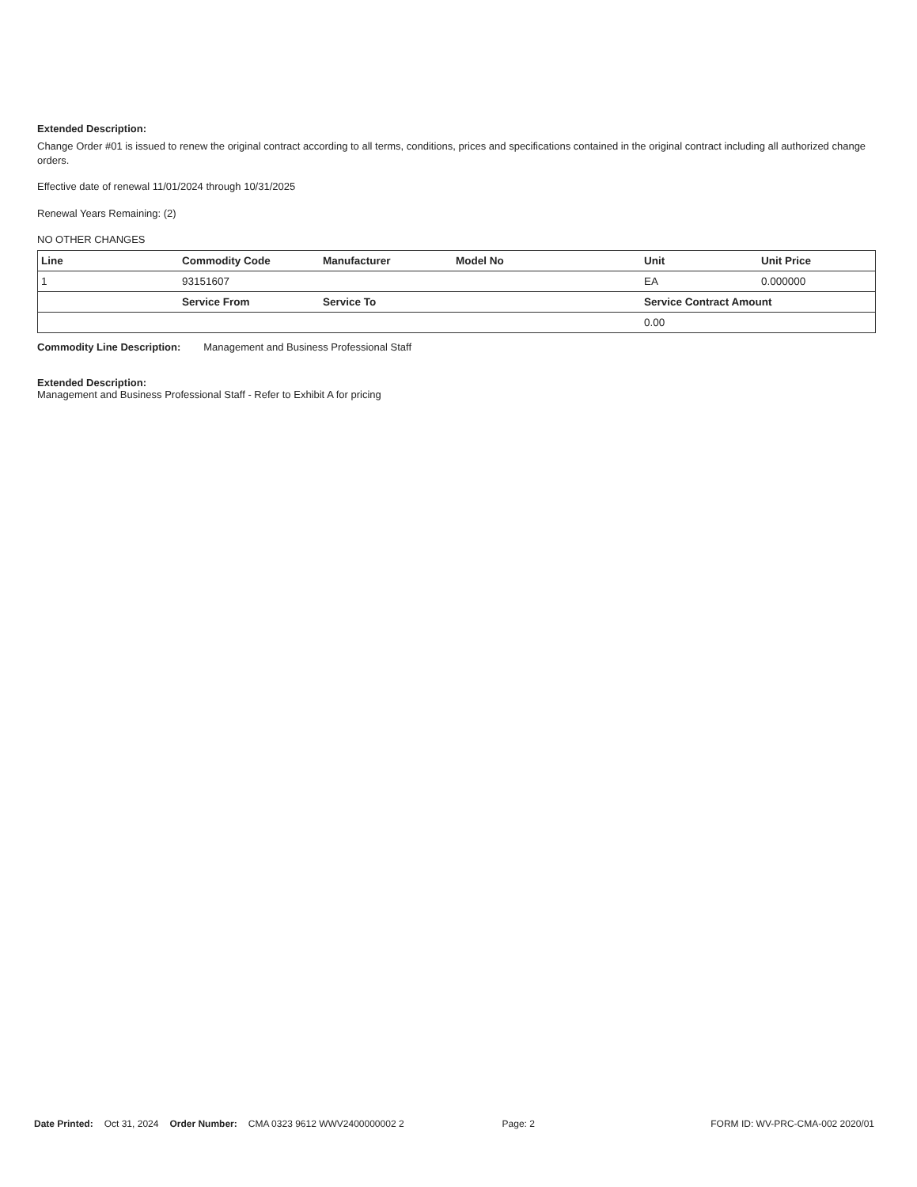Extended Description:
Change Order #01 is issued to renew the original contract according to all terms, conditions, prices and specifications contained in the original contract including all authorized change orders.
Effective date of renewal 11/01/2024 through 10/31/2025
Renewal Years Remaining: (2)
NO OTHER CHANGES
| Line | Commodity Code | Manufacturer | Model No | Unit | Unit Price |
| --- | --- | --- | --- | --- | --- |
| 1 | 93151607 | | | EA | 0.000000 |
| | Service From | Service To | | Service Contract Amount | |
| | | | | 0.00 | |
Commodity Line Description: Management and Business Professional Staff
Extended Description:
Management and Business Professional Staff - Refer to Exhibit A for pricing
Date Printed: Oct 31, 2024 Order Number: CMA 0323 9612 WWV2400000002 2 Page: 2 FORM ID: WV-PRC-CMA-002 2020/01